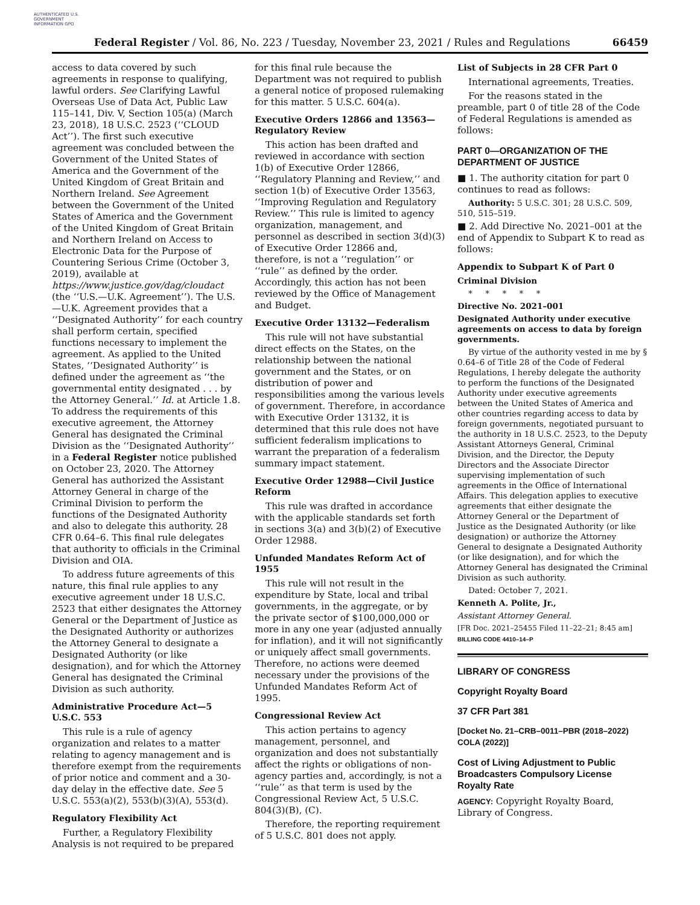AUTHENTICATED U.S. GOVERNMENT INFORMATION GPO
Federal Register / Vol. 86, No. 223 / Tuesday, November 23, 2021 / Rules and Regulations 66459
access to data covered by such agreements in response to qualifying, lawful orders. See Clarifying Lawful Overseas Use of Data Act, Public Law 115–141, Div. V, Section 105(a) (March 23, 2018), 18 U.S.C. 2523 (‘‘CLOUD Act’’). The first such executive agreement was concluded between the Government of the United States of America and the Government of the United Kingdom of Great Britain and Northern Ireland. See Agreement between the Government of the United States of America and the Government of the United Kingdom of Great Britain and Northern Ireland on Access to Electronic Data for the Purpose of Countering Serious Crime (October 3, 2019), available at https://www.justice.gov/dag/cloudact (the ‘‘U.S.—U.K. Agreement’’). The U.S.—U.K. Agreement provides that a ‘‘Designated Authority’’ for each country shall perform certain, specified functions necessary to implement the agreement. As applied to the United States, ‘‘Designated Authority’’ is defined under the agreement as ‘‘the governmental entity designated . . . by the Attorney General.’’ Id. at Article 1.8. To address the requirements of this executive agreement, the Attorney General has designated the Criminal Division as the ‘‘Designated Authority’’ in a Federal Register notice published on October 23, 2020. The Attorney General has authorized the Assistant Attorney General in charge of the Criminal Division to perform the functions of the Designated Authority and also to delegate this authority. 28 CFR 0.64–6. This final rule delegates that authority to officials in the Criminal Division and OIA.
To address future agreements of this nature, this final rule applies to any executive agreement under 18 U.S.C. 2523 that either designates the Attorney General or the Department of Justice as the Designated Authority or authorizes the Attorney General to designate a Designated Authority (or like designation), and for which the Attorney General has designated the Criminal Division as such authority.
Administrative Procedure Act—5 U.S.C. 553
This rule is a rule of agency organization and relates to a matter relating to agency management and is therefore exempt from the requirements of prior notice and comment and a 30-day delay in the effective date. See 5 U.S.C. 553(a)(2), 553(b)(3)(A), 553(d).
Regulatory Flexibility Act
Further, a Regulatory Flexibility Analysis is not required to be prepared
for this final rule because the Department was not required to publish a general notice of proposed rulemaking for this matter. 5 U.S.C. 604(a).
Executive Orders 12866 and 13563—Regulatory Review
This action has been drafted and reviewed in accordance with section 1(b) of Executive Order 12866, ‘‘Regulatory Planning and Review,’’ and section 1(b) of Executive Order 13563, ‘‘Improving Regulation and Regulatory Review.’’ This rule is limited to agency organization, management, and personnel as described in section 3(d)(3) of Executive Order 12866 and, therefore, is not a ‘‘regulation’’ or ‘‘rule’’ as defined by the order. Accordingly, this action has not been reviewed by the Office of Management and Budget.
Executive Order 13132—Federalism
This rule will not have substantial direct effects on the States, on the relationship between the national government and the States, or on distribution of power and responsibilities among the various levels of government. Therefore, in accordance with Executive Order 13132, it is determined that this rule does not have sufficient federalism implications to warrant the preparation of a federalism summary impact statement.
Executive Order 12988—Civil Justice Reform
This rule was drafted in accordance with the applicable standards set forth in sections 3(a) and 3(b)(2) of Executive Order 12988.
Unfunded Mandates Reform Act of 1955
This rule will not result in the expenditure by State, local and tribal governments, in the aggregate, or by the private sector of $100,000,000 or more in any one year (adjusted annually for inflation), and it will not significantly or uniquely affect small governments. Therefore, no actions were deemed necessary under the provisions of the Unfunded Mandates Reform Act of 1995.
Congressional Review Act
This action pertains to agency management, personnel, and organization and does not substantially affect the rights or obligations of non-agency parties and, accordingly, is not a ‘‘rule’’ as that term is used by the Congressional Review Act, 5 U.S.C. 804(3)(B), (C).
Therefore, the reporting requirement of 5 U.S.C. 801 does not apply.
List of Subjects in 28 CFR Part 0
International agreements, Treaties.
For the reasons stated in the preamble, part 0 of title 28 of the Code of Federal Regulations is amended as follows:
PART 0—ORGANIZATION OF THE DEPARTMENT OF JUSTICE
■ 1. The authority citation for part 0 continues to read as follows:
Authority: 5 U.S.C. 301; 28 U.S.C. 509, 510, 515–519.
■ 2. Add Directive No. 2021–001 at the end of Appendix to Subpart K to read as follows:
Appendix to Subpart K of Part 0
Criminal Division
* * * * *
Directive No. 2021–001
Designated Authority under executive agreements on access to data by foreign governments.
By virtue of the authority vested in me by § 0.64–6 of Title 28 of the Code of Federal Regulations, I hereby delegate the authority to perform the functions of the Designated Authority under executive agreements between the United States of America and other countries regarding access to data by foreign governments, negotiated pursuant to the authority in 18 U.S.C. 2523, to the Deputy Assistant Attorneys General, Criminal Division, and the Director, the Deputy Directors and the Associate Director supervising implementation of such agreements in the Office of International Affairs. This delegation applies to executive agreements that either designate the Attorney General or the Department of Justice as the Designated Authority (or like designation) or authorize the Attorney General to designate a Designated Authority (or like designation), and for which the Attorney General has designated the Criminal Division as such authority.
Dated: October 7, 2021.
Kenneth A. Polite, Jr.,
Assistant Attorney General.
[FR Doc. 2021–25455 Filed 11–22–21; 8:45 am]
BILLING CODE 4410–14–P
LIBRARY OF CONGRESS
Copyright Royalty Board
37 CFR Part 381
[Docket No. 21–CRB–0011–PBR (2018–2022) COLA (2022)]
Cost of Living Adjustment to Public Broadcasters Compulsory License Royalty Rate
AGENCY: Copyright Royalty Board, Library of Congress.